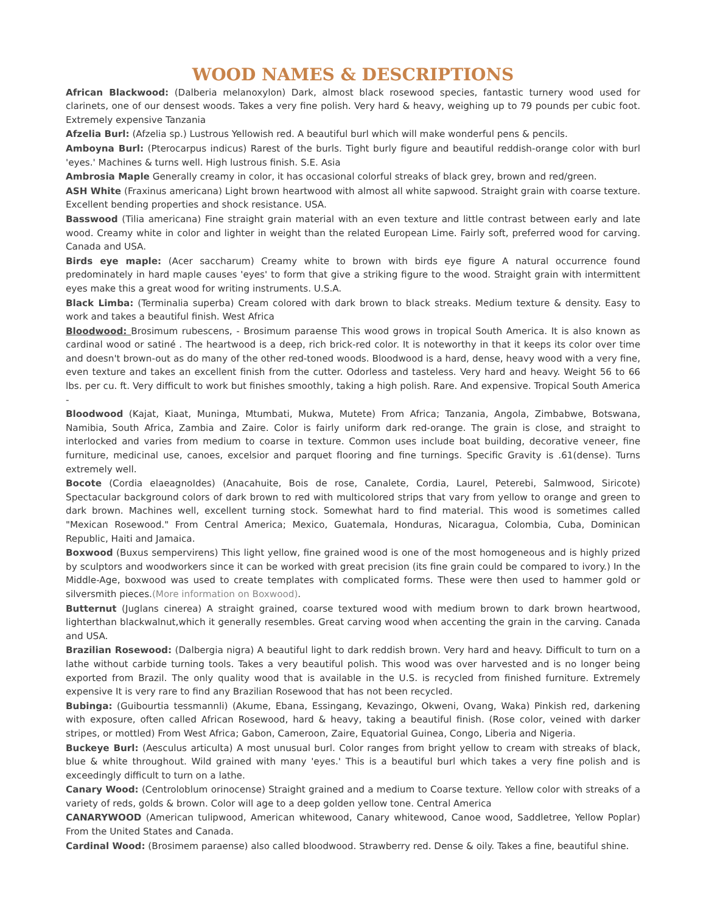WOOD NAMES & DESCRIPTIONS
African Blackwood: (Dalberia melanoxylon) Dark, almost black rosewood species, fantastic turnery wood used for clarinets, one of our densest woods. Takes a very fine polish. Very hard & heavy, weighing up to 79 pounds per cubic foot. Extremely expensive Tanzania
Afzelia Burl: (Afzelia sp.) Lustrous Yellowish red. A beautiful burl which will make wonderful pens & pencils.
Amboyna Burl: (Pterocarpus indicus) Rarest of the burls. Tight burly figure and beautiful reddish-orange color with burl 'eyes.' Machines & turns well. High lustrous finish. S.E. Asia
Ambrosia Maple Generally creamy in color, it has occasional colorful streaks of black grey, brown and red/green.
ASH White (Fraxinus americana) Light brown heartwood with almost all white sapwood. Straight grain with coarse texture. Excellent bending properties and shock resistance. USA.
Basswood (Tilia americana) Fine straight grain material with an even texture and little contrast between early and late wood. Creamy white in color and lighter in weight than the related European Lime. Fairly soft, preferred wood for carving. Canada and USA.
Birds eye maple: (Acer saccharum) Creamy white to brown with birds eye figure A natural occurrence found predominately in hard maple causes 'eyes' to form that give a striking figure to the wood. Straight grain with intermittent eyes make this a great wood for writing instruments. U.S.A.
Black Limba: (Terminalia superba) Cream colored with dark brown to black streaks. Medium texture & density. Easy to work and takes a beautiful finish. West Africa
Bloodwood: Brosimum rubescens, - Brosimum paraense This wood grows in tropical South America. It is also known as cardinal wood or satiné . The heartwood is a deep, rich brick-red color. It is noteworthy in that it keeps its color over time and doesn't brown-out as do many of the other red-toned woods. Bloodwood is a hard, dense, heavy wood with a very fine, even texture and takes an excellent finish from the cutter. Odorless and tasteless. Very hard and heavy. Weight 56 to 66 lbs. per cu. ft. Very difficult to work but finishes smoothly, taking a high polish. Rare. And expensive. Tropical South America -
Bloodwood (Kajat, Kiaat, Muninga, Mtumbati, Mukwa, Mutete) From Africa; Tanzania, Angola, Zimbabwe, Botswana, Namibia, South Africa, Zambia and Zaire. Color is fairly uniform dark red-orange. The grain is close, and straight to interlocked and varies from medium to coarse in texture. Common uses include boat building, decorative veneer, fine furniture, medicinal use, canoes, excelsior and parquet flooring and fine turnings. Specific Gravity is .61(dense). Turns extremely well.
Bocote (Cordia elaeagnoIdes) (Anacahuite, Bois de rose, Canalete, Cordia, Laurel, Peterebi, Salmwood, Siricote) Spectacular background colors of dark brown to red with multicolored strips that vary from yellow to orange and green to dark brown. Machines well, excellent turning stock. Somewhat hard to find material. This wood is sometimes called "Mexican Rosewood." From Central America; Mexico, Guatemala, Honduras, Nicaragua, Colombia, Cuba, Dominican Republic, Haiti and Jamaica.
Boxwood (Buxus sempervirens) This light yellow, fine grained wood is one of the most homogeneous and is highly prized by sculptors and woodworkers since it can be worked with great precision (its fine grain could be compared to ivory.) In the Middle-Age, boxwood was used to create templates with complicated forms. These were then used to hammer gold or silversmith pieces.(More information on Boxwood).
Butternut (Juglans cinerea) A straight grained, coarse textured wood with medium brown to dark brown heartwood, lighterthan blackwalnut,which it generally resembles. Great carving wood when accenting the grain in the carving. Canada and USA.
Brazilian Rosewood: (Dalbergia nigra) A beautiful light to dark reddish brown. Very hard and heavy. Difficult to turn on a lathe without carbide turning tools. Takes a very beautiful polish. This wood was over harvested and is no longer being exported from Brazil. The only quality wood that is available in the U.S. is recycled from finished furniture. Extremely expensive It is very rare to find any Brazilian Rosewood that has not been recycled.
Bubinga: (Guibourtia tessmannli) (Akume, Ebana, Essingang, Kevazingo, Okweni, Ovang, Waka) Pinkish red, darkening with exposure, often called African Rosewood, hard & heavy, taking a beautiful finish. (Rose color, veined with darker stripes, or mottled) From West Africa; Gabon, Cameroon, Zaire, Equatorial Guinea, Congo, Liberia and Nigeria.
Buckeye Burl: (Aesculus articulta) A most unusual burl. Color ranges from bright yellow to cream with streaks of black, blue & white throughout. Wild grained with many 'eyes.' This is a beautiful burl which takes a very fine polish and is exceedingly difficult to turn on a lathe.
Canary Wood: (Centroloblum orinocense) Straight grained and a medium to Coarse texture. Yellow color with streaks of a variety of reds, golds & brown. Color will age to a deep golden yellow tone. Central America
CANARYWOOD (American tulipwood, American whitewood, Canary whitewood, Canoe wood, Saddletree, Yellow Poplar) From the United States and Canada.
Cardinal Wood: (Brosimem paraense) also called bloodwood. Strawberry red. Dense & oily. Takes a fine, beautiful shine.